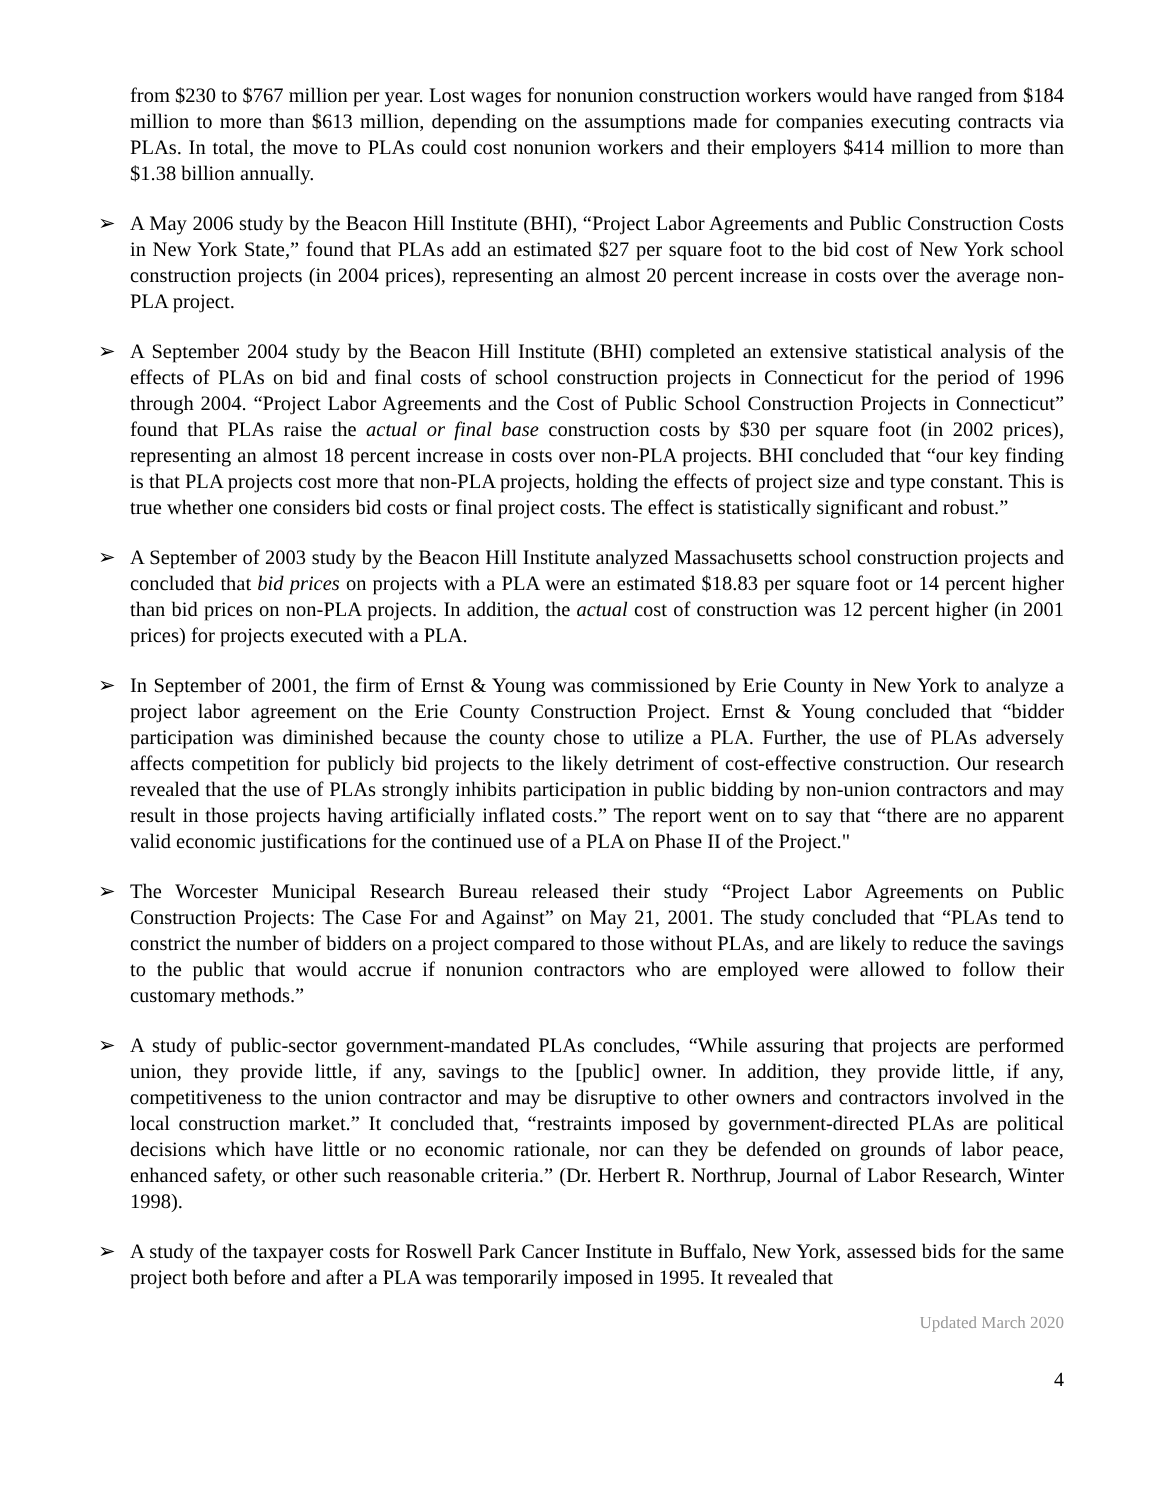from $230 to $767 million per year. Lost wages for nonunion construction workers would have ranged from $184 million to more than $613 million, depending on the assumptions made for companies executing contracts via PLAs. In total, the move to PLAs could cost nonunion workers and their employers $414 million to more than $1.38 billion annually.
➢ A May 2006 study by the Beacon Hill Institute (BHI), “Project Labor Agreements and Public Construction Costs in New York State,” found that PLAs add an estimated $27 per square foot to the bid cost of New York school construction projects (in 2004 prices), representing an almost 20 percent increase in costs over the average non-PLA project.
➢ A September 2004 study by the Beacon Hill Institute (BHI) completed an extensive statistical analysis of the effects of PLAs on bid and final costs of school construction projects in Connecticut for the period of 1996 through 2004. “Project Labor Agreements and the Cost of Public School Construction Projects in Connecticut” found that PLAs raise the actual or final base construction costs by $30 per square foot (in 2002 prices), representing an almost 18 percent increase in costs over non-PLA projects. BHI concluded that “our key finding is that PLA projects cost more that non-PLA projects, holding the effects of project size and type constant. This is true whether one considers bid costs or final project costs. The effect is statistically significant and robust.”
➢ A September of 2003 study by the Beacon Hill Institute analyzed Massachusetts school construction projects and concluded that bid prices on projects with a PLA were an estimated $18.83 per square foot or 14 percent higher than bid prices on non-PLA projects. In addition, the actual cost of construction was 12 percent higher (in 2001 prices) for projects executed with a PLA.
➢ In September of 2001, the firm of Ernst & Young was commissioned by Erie County in New York to analyze a project labor agreement on the Erie County Construction Project. Ernst & Young concluded that “bidder participation was diminished because the county chose to utilize a PLA. Further, the use of PLAs adversely affects competition for publicly bid projects to the likely detriment of cost-effective construction. Our research revealed that the use of PLAs strongly inhibits participation in public bidding by non-union contractors and may result in those projects having artificially inflated costs.” The report went on to say that “there are no apparent valid economic justifications for the continued use of a PLA on Phase II of the Project."
➢ The Worcester Municipal Research Bureau released their study “Project Labor Agreements on Public Construction Projects: The Case For and Against” on May 21, 2001. The study concluded that “PLAs tend to constrict the number of bidders on a project compared to those without PLAs, and are likely to reduce the savings to the public that would accrue if nonunion contractors who are employed were allowed to follow their customary methods.”
➢ A study of public-sector government-mandated PLAs concludes, “While assuring that projects are performed union, they provide little, if any, savings to the [public] owner. In addition, they provide little, if any, competitiveness to the union contractor and may be disruptive to other owners and contractors involved in the local construction market.” It concluded that, “restraints imposed by government-directed PLAs are political decisions which have little or no economic rationale, nor can they be defended on grounds of labor peace, enhanced safety, or other such reasonable criteria.” (Dr. Herbert R. Northrup, Journal of Labor Research, Winter 1998).
➢ A study of the taxpayer costs for Roswell Park Cancer Institute in Buffalo, New York, assessed bids for the same project both before and after a PLA was temporarily imposed in 1995. It revealed that
Updated March 2020
4